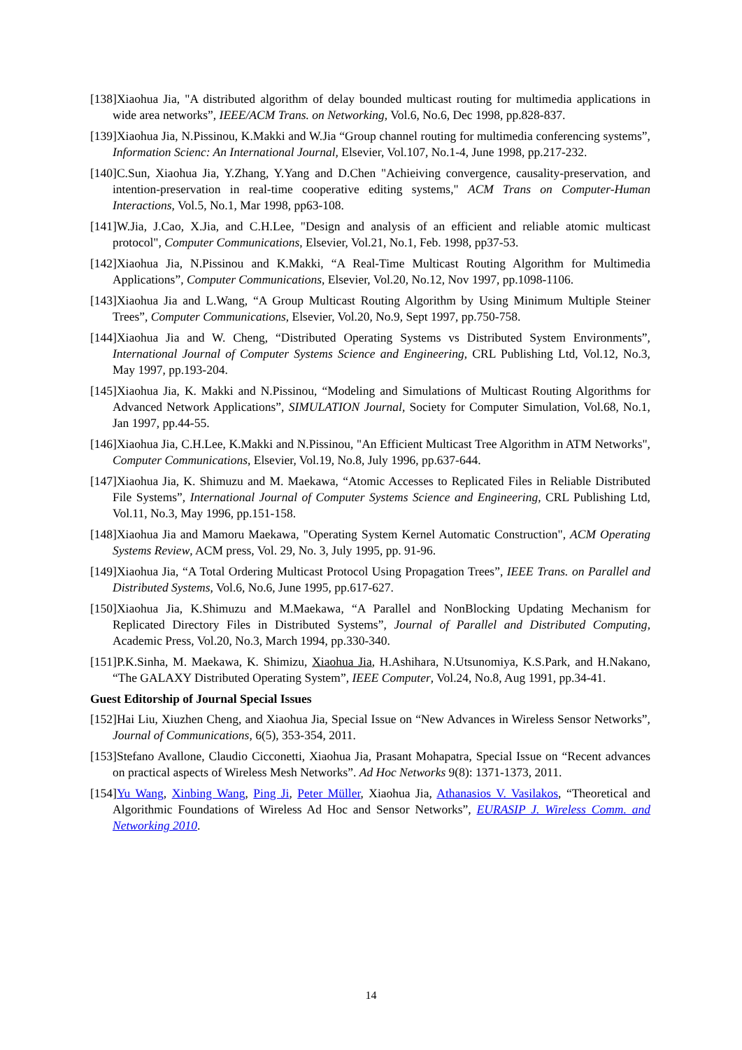[138]Xiaohua Jia, "A distributed algorithm of delay bounded multicast routing for multimedia applications in wide area networks”, IEEE/ACM Trans. on Networking, Vol.6, No.6, Dec 1998, pp.828-837.
[139]Xiaohua Jia, N.Pissinou, K.Makki and W.Jia “Group channel routing for multimedia conferencing systems”, Information Scienc: An International Journal, Elsevier, Vol.107, No.1-4, June 1998, pp.217-232.
[140]C.Sun, Xiaohua Jia, Y.Zhang, Y.Yang and D.Chen "Achieiving convergence, causality-preservation, and intention-preservation in real-time cooperative editing systems," ACM Trans on Computer-Human Interactions, Vol.5, No.1, Mar 1998, pp63-108.
[141]W.Jia, J.Cao, X.Jia, and C.H.Lee, "Design and analysis of an efficient and reliable atomic multicast protocol", Computer Communications, Elsevier, Vol.21, No.1, Feb. 1998, pp37-53.
[142]Xiaohua Jia, N.Pissinou and K.Makki, “A Real-Time Multicast Routing Algorithm for Multimedia Applications”, Computer Communications, Elsevier, Vol.20, No.12, Nov 1997, pp.1098-1106.
[143]Xiaohua Jia and L.Wang, “A Group Multicast Routing Algorithm by Using Minimum Multiple Steiner Trees”, Computer Communications, Elsevier, Vol.20, No.9, Sept 1997, pp.750-758.
[144]Xiaohua Jia and W. Cheng, “Distributed Operating Systems vs Distributed System Environments”, International Journal of Computer Systems Science and Engineering, CRL Publishing Ltd, Vol.12, No.3, May 1997, pp.193-204.
[145]Xiaohua Jia, K. Makki and N.Pissinou, “Modeling and Simulations of Multicast Routing Algorithms for Advanced Network Applications”, SIMULATION Journal, Society for Computer Simulation, Vol.68, No.1, Jan 1997, pp.44-55.
[146]Xiaohua Jia, C.H.Lee, K.Makki and N.Pissinou, "An Efficient Multicast Tree Algorithm in ATM Networks", Computer Communications, Elsevier, Vol.19, No.8, July 1996, pp.637-644.
[147]Xiaohua Jia, K. Shimuzu and M. Maekawa, “Atomic Accesses to Replicated Files in Reliable Distributed File Systems”, International Journal of Computer Systems Science and Engineering, CRL Publishing Ltd, Vol.11, No.3, May 1996, pp.151-158.
[148]Xiaohua Jia and Mamoru Maekawa, "Operating System Kernel Automatic Construction", ACM Operating Systems Review, ACM press, Vol. 29, No. 3, July 1995, pp. 91-96.
[149]Xiaohua Jia, “A Total Ordering Multicast Protocol Using Propagation Trees”, IEEE Trans. on Parallel and Distributed Systems, Vol.6, No.6, June 1995, pp.617-627.
[150]Xiaohua Jia, K.Shimuzu and M.Maekawa, “A Parallel and NonBlocking Updating Mechanism for Replicated Directory Files in Distributed Systems”, Journal of Parallel and Distributed Computing, Academic Press, Vol.20, No.3, March 1994, pp.330-340.
[151]P.K.Sinha, M. Maekawa, K. Shimizu, Xiaohua Jia, H.Ashihara, N.Utsunomiya, K.S.Park, and H.Nakano, “The GALAXY Distributed Operating System”, IEEE Computer, Vol.24, No.8, Aug 1991, pp.34-41.
Guest Editorship of Journal Special Issues
[152]Hai Liu, Xiuzhen Cheng, and Xiaohua Jia, Special Issue on “New Advances in Wireless Sensor Networks”, Journal of Communications, 6(5), 353-354, 2011.
[153]Stefano Avallone, Claudio Cicconetti, Xiaohua Jia, Prasant Mohapatra, Special Issue on “Recent advances on practical aspects of Wireless Mesh Networks”. Ad Hoc Networks 9(8): 1371-1373, 2011.
[154]Yu Wang, Xinbing Wang, Ping Ji, Peter Müller, Xiaohua Jia, Athanasios V. Vasilakos, “Theoretical and Algorithmic Foundations of Wireless Ad Hoc and Sensor Networks”, EURASIP J. Wireless Comm. and Networking 2010.
14